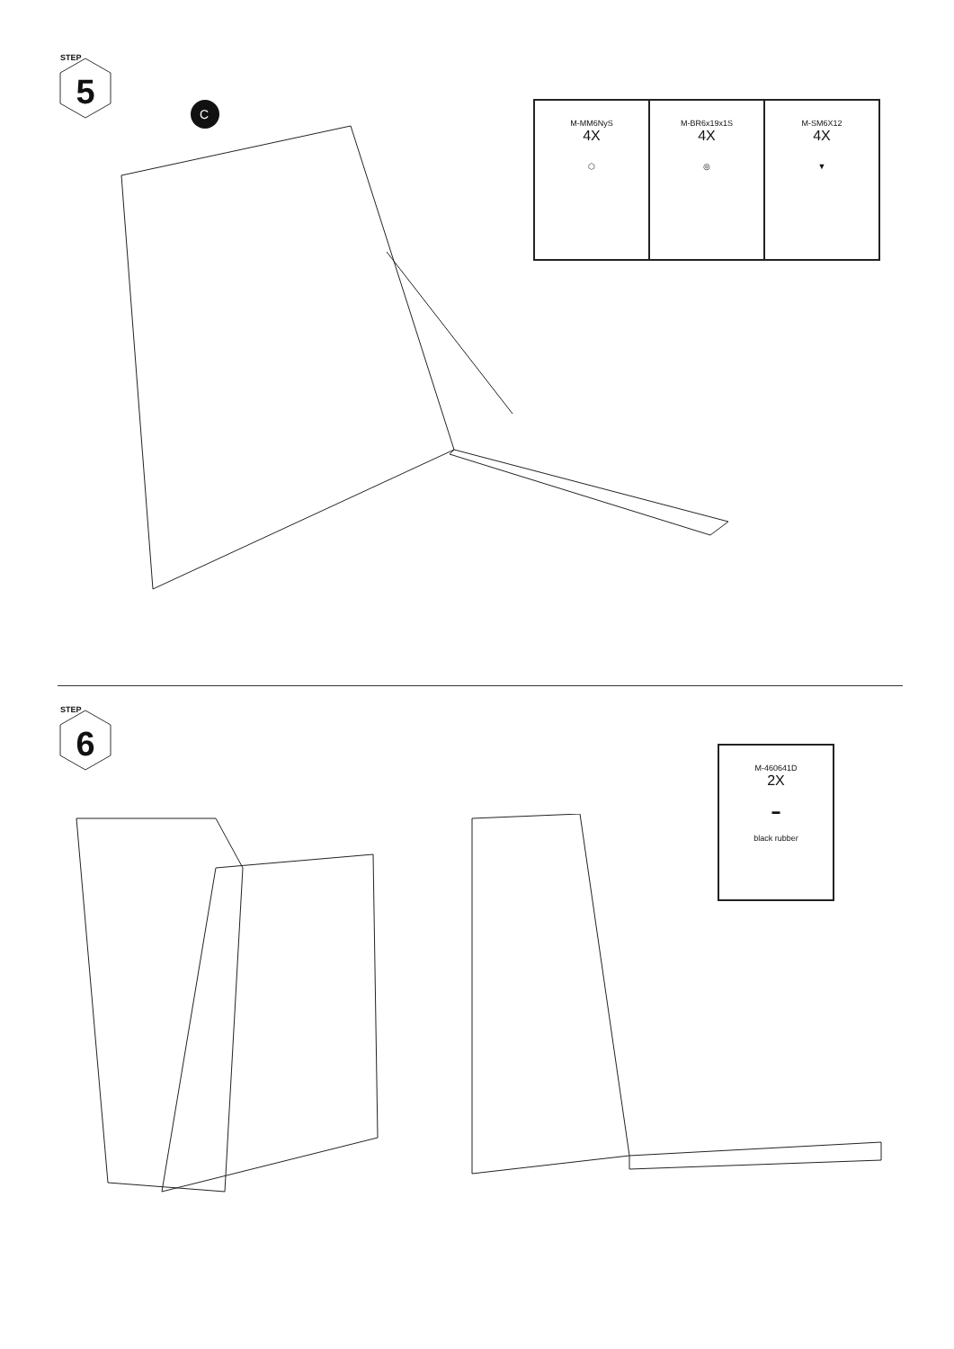STEP
5
| M-MM6NyS 4X ⬡ | M-BR6x19x1S 4X ◎ | M-SM6X12 4X ▼ |
C
STEP
6
| M-460641D 2X ▬ black rubber |